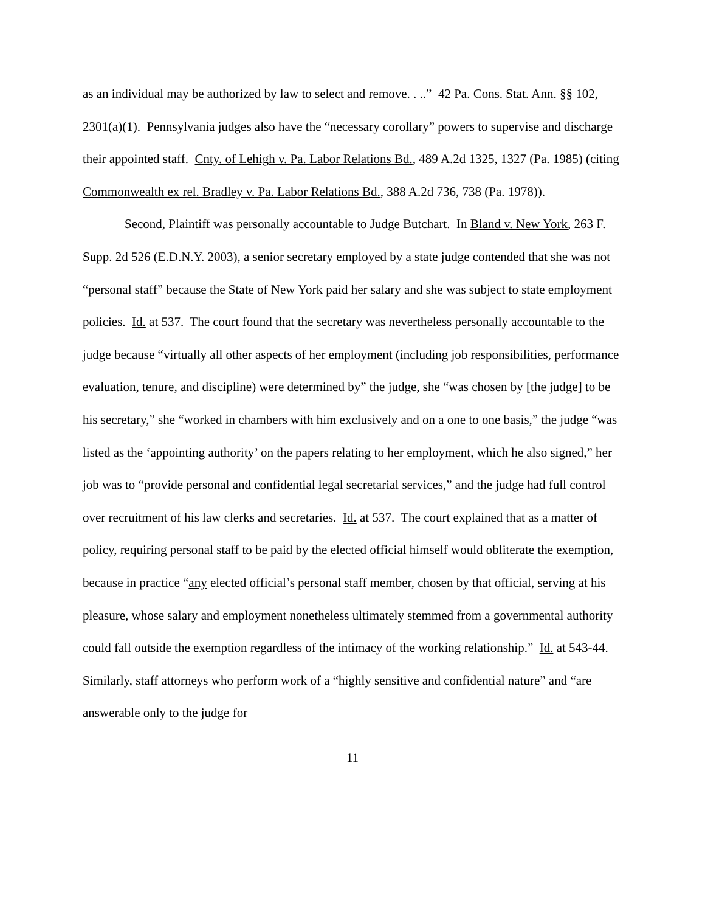as an individual may be authorized by law to select and remove. . ..” 42 Pa. Cons. Stat. Ann. §§ 102, 2301(a)(1). Pennsylvania judges also have the “necessary corollary” powers to supervise and discharge their appointed staff. Cnty. of Lehigh v. Pa. Labor Relations Bd., 489 A.2d 1325, 1327 (Pa. 1985) (citing Commonwealth ex rel. Bradley v. Pa. Labor Relations Bd., 388 A.2d 736, 738 (Pa. 1978)).
Second, Plaintiff was personally accountable to Judge Butchart. In Bland v. New York, 263 F. Supp. 2d 526 (E.D.N.Y. 2003), a senior secretary employed by a state judge contended that she was not “personal staff” because the State of New York paid her salary and she was subject to state employment policies. Id. at 537. The court found that the secretary was nevertheless personally accountable to the judge because “virtually all other aspects of her employment (including job responsibilities, performance evaluation, tenure, and discipline) were determined by” the judge, she “was chosen by [the judge] to be his secretary,” she “worked in chambers with him exclusively and on a one to one basis,” the judge “was listed as the ‘appointing authority’ on the papers relating to her employment, which he also signed,” her job was to “provide personal and confidential legal secretarial services,” and the judge had full control over recruitment of his law clerks and secretaries. Id. at 537. The court explained that as a matter of policy, requiring personal staff to be paid by the elected official himself would obliterate the exemption, because in practice “any elected official’s personal staff member, chosen by that official, serving at his pleasure, whose salary and employment nonetheless ultimately stemmed from a governmental authority could fall outside the exemption regardless of the intimacy of the working relationship.” Id. at 543-44. Similarly, staff attorneys who perform work of a “highly sensitive and confidential nature” and “are answerable only to the judge for
11